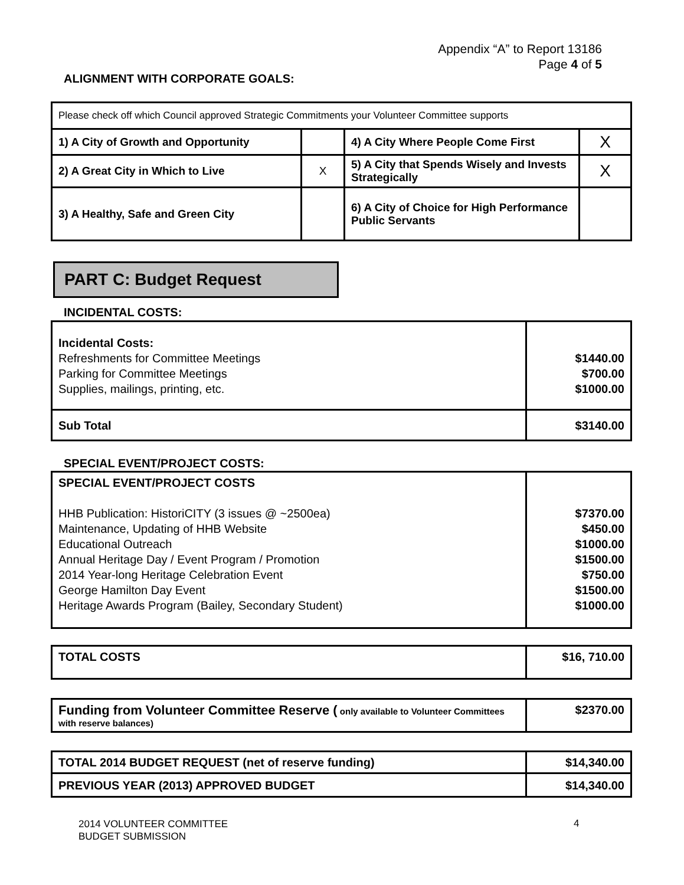Appendix “A” to Report 13186
Page 4 of 5
ALIGNMENT WITH CORPORATE GOALS:
| Please check off which Council approved Strategic Commitments your Volunteer Committee supports | | | |
| 1) A City of Growth and Opportunity | | 4) A City Where People Come First | X |
| 2) A Great City in Which to Live | X | 5) A City that Spends Wisely and Invests Strategically | X |
| 3) A Healthy, Safe and Green City | | 6) A City of Choice for High Performance Public Servants | |
PART C: Budget Request
INCIDENTAL COSTS:
| Incidental Costs: Refreshments for Committee Meetings Parking for Committee Meetings Supplies, mailings, printing, etc. | $1440.00 $700.00 $1000.00 |
| Sub Total | $3140.00 |
SPECIAL EVENT/PROJECT COSTS:
| SPECIAL EVENT/PROJECT COSTS HHB Publication: HistoriCITY (3 issues @ ~2500ea) Maintenance, Updating of HHB Website Educational Outreach Annual Heritage Day / Event Program / Promotion 2014 Year-long Heritage Celebration Event George Hamilton Day Event Heritage Awards Program (Bailey, Secondary Student) | $7370.00 $450.00 $1000.00 $1500.00 $750.00 $1500.00 $1000.00 |
| TOTAL COSTS | $16, 710.00 |
| Funding from Volunteer Committee Reserve ( only available to Volunteer Committees with reserve balances) | $2370.00 |
| TOTAL 2014 BUDGET REQUEST (net of reserve funding) | $14,340.00 |
| PREVIOUS YEAR (2013) APPROVED BUDGET | $14,340.00 |
2014 VOLUNTEER COMMITTEE
BUDGET SUBMISSION
4